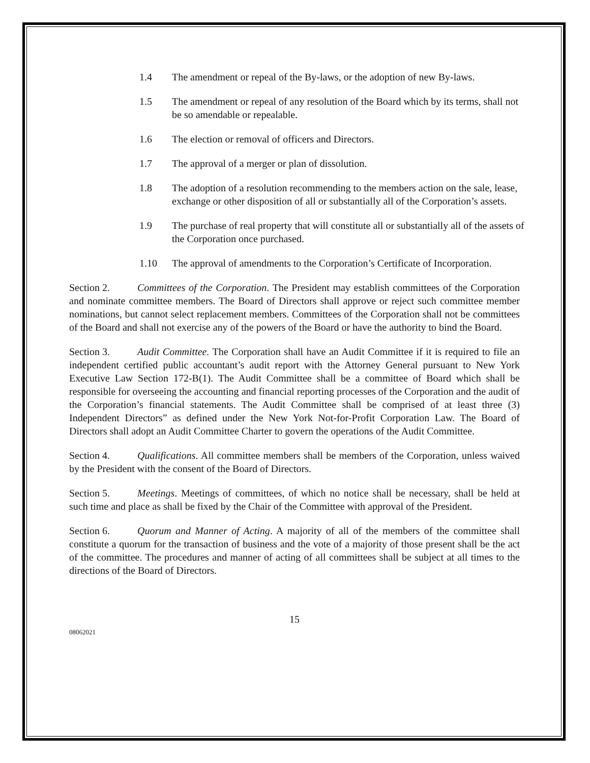1.4 The amendment or repeal of the By-laws, or the adoption of new By-laws.
1.5 The amendment or repeal of any resolution of the Board which by its terms, shall not be so amendable or repealable.
1.6 The election or removal of officers and Directors.
1.7 The approval of a merger or plan of dissolution.
1.8 The adoption of a resolution recommending to the members action on the sale, lease, exchange or other disposition of all or substantially all of the Corporation’s assets.
1.9 The purchase of real property that will constitute all or substantially all of the assets of the Corporation once purchased.
1.10 The approval of amendments to the Corporation’s Certificate of Incorporation.
Section 2. Committees of the Corporation. The President may establish committees of the Corporation and nominate committee members. The Board of Directors shall approve or reject such committee member nominations, but cannot select replacement members. Committees of the Corporation shall not be committees of the Board and shall not exercise any of the powers of the Board or have the authority to bind the Board.
Section 3. Audit Committee. The Corporation shall have an Audit Committee if it is required to file an independent certified public accountant’s audit report with the Attorney General pursuant to New York Executive Law Section 172-B(1). The Audit Committee shall be a committee of Board which shall be responsible for overseeing the accounting and financial reporting processes of the Corporation and the audit of the Corporation’s financial statements. The Audit Committee shall be comprised of at least three (3) Independent Directors” as defined under the New York Not-for-Profit Corporation Law. The Board of Directors shall adopt an Audit Committee Charter to govern the operations of the Audit Committee.
Section 4. Qualifications. All committee members shall be members of the Corporation, unless waived by the President with the consent of the Board of Directors.
Section 5. Meetings. Meetings of committees, of which no notice shall be necessary, shall be held at such time and place as shall be fixed by the Chair of the Committee with approval of the President.
Section 6. Quorum and Manner of Acting. A majority of all of the members of the committee shall constitute a quorum for the transaction of business and the vote of a majority of those present shall be the act of the committee. The procedures and manner of acting of all committees shall be subject at all times to the directions of the Board of Directors.
15
08062021